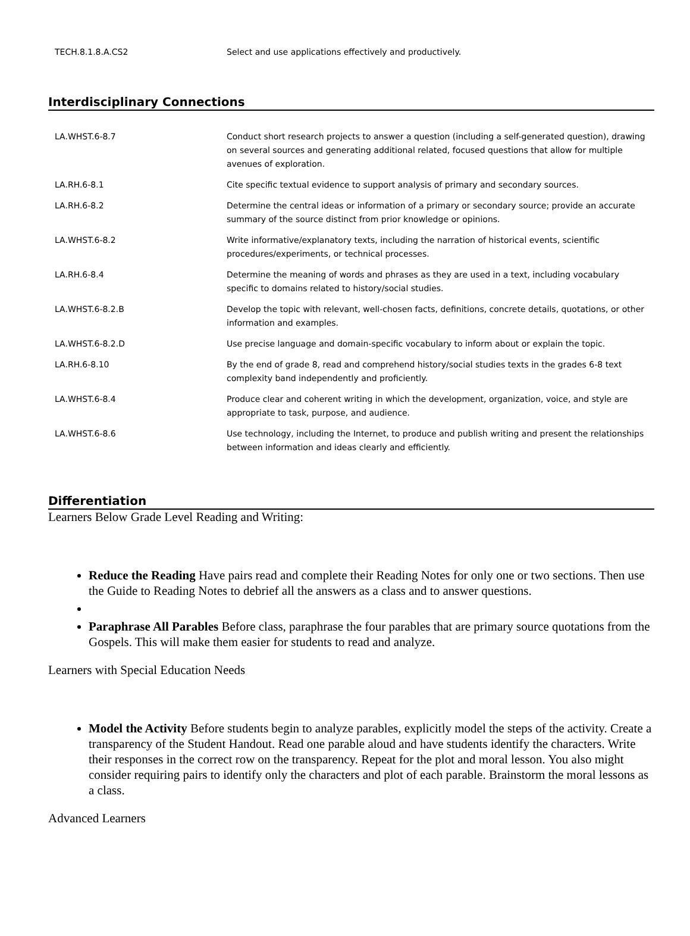| TECH.8.1.8.A.CS2 | Select and use applications effectively and productively. |
Interdisciplinary Connections
| LA.WHST.6-8.7 | Conduct short research projects to answer a question (including a self-generated question), drawing on several sources and generating additional related, focused questions that allow for multiple avenues of exploration. |
| LA.RH.6-8.1 | Cite specific textual evidence to support analysis of primary and secondary sources. |
| LA.RH.6-8.2 | Determine the central ideas or information of a primary or secondary source; provide an accurate summary of the source distinct from prior knowledge or opinions. |
| LA.WHST.6-8.2 | Write informative/explanatory texts, including the narration of historical events, scientific procedures/experiments, or technical processes. |
| LA.RH.6-8.4 | Determine the meaning of words and phrases as they are used in a text, including vocabulary specific to domains related to history/social studies. |
| LA.WHST.6-8.2.B | Develop the topic with relevant, well-chosen facts, definitions, concrete details, quotations, or other information and examples. |
| LA.WHST.6-8.2.D | Use precise language and domain-specific vocabulary to inform about or explain the topic. |
| LA.RH.6-8.10 | By the end of grade 8, read and comprehend history/social studies texts in the grades 6-8 text complexity band independently and proficiently. |
| LA.WHST.6-8.4 | Produce clear and coherent writing in which the development, organization, voice, and style are appropriate to task, purpose, and audience. |
| LA.WHST.6-8.6 | Use technology, including the Internet, to produce and publish writing and present the relationships between information and ideas clearly and efficiently. |
Differentiation
Learners Below Grade Level Reading and Writing:
Reduce the Reading Have pairs read and complete their Reading Notes for only one or two sections. Then use the Guide to Reading Notes to debrief all the answers as a class and to answer questions.
Paraphrase All Parables Before class, paraphrase the four parables that are primary source quotations from the Gospels. This will make them easier for students to read and analyze.
Learners with Special Education Needs
Model the Activity Before students begin to analyze parables, explicitly model the steps of the activity. Create a transparency of the Student Handout. Read one parable aloud and have students identify the characters. Write their responses in the correct row on the transparency. Repeat for the plot and moral lesson. You also might consider requiring pairs to identify only the characters and plot of each parable. Brainstorm the moral lessons as a class.
Advanced Learners